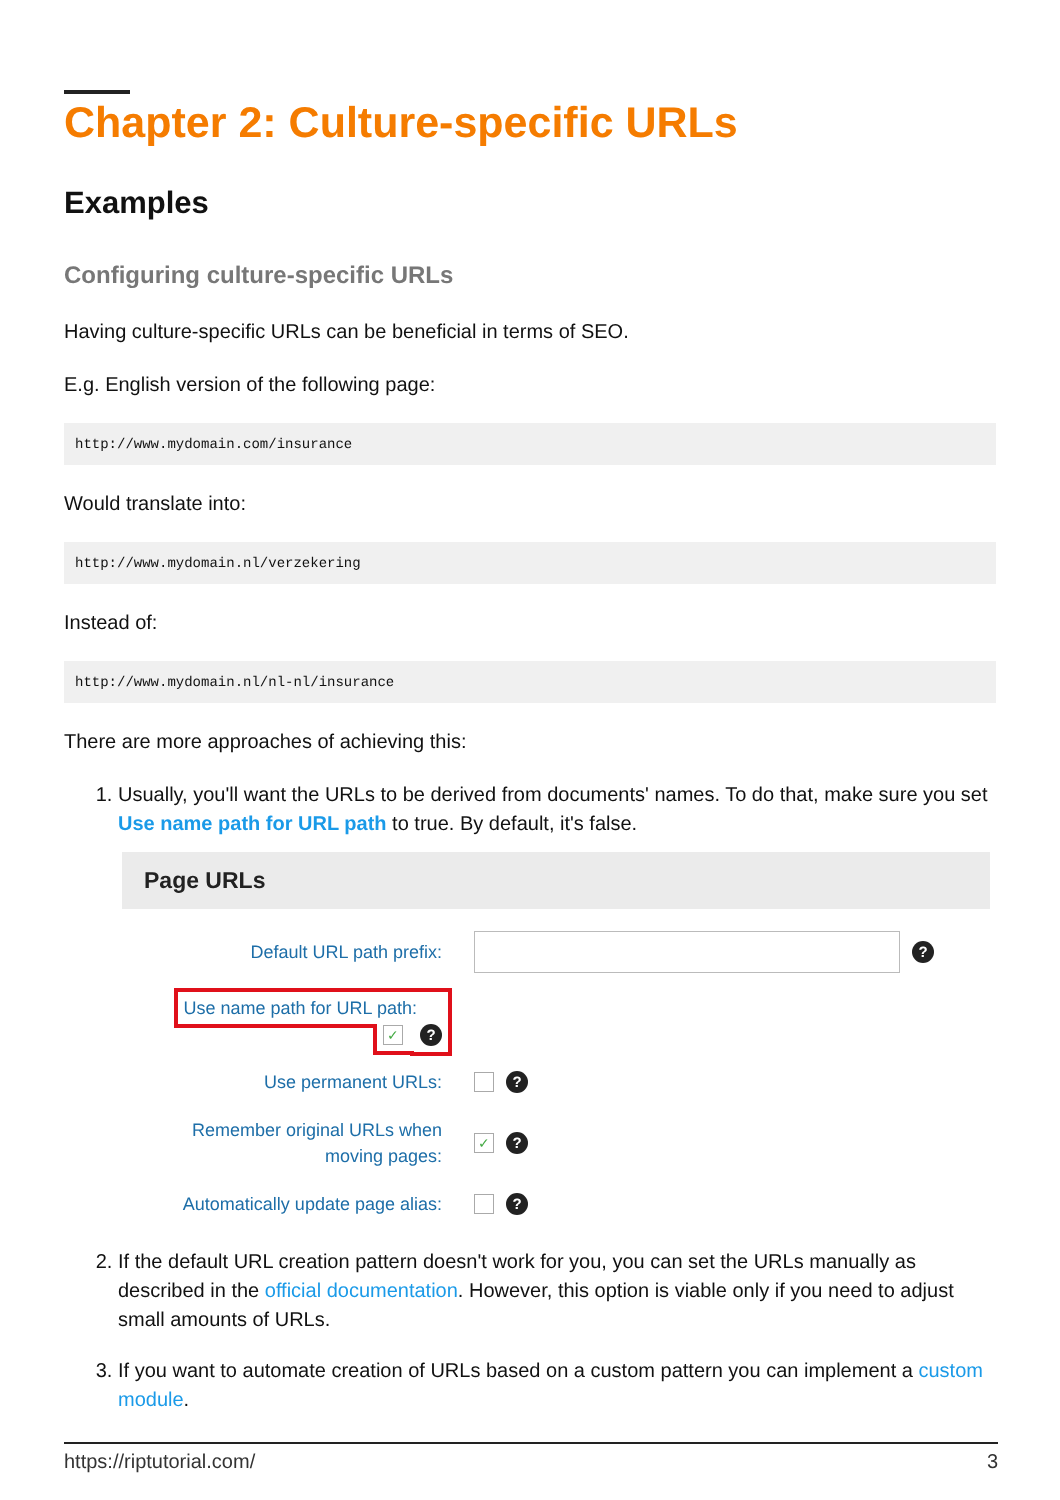Chapter 2: Culture-specific URLs
Examples
Configuring culture-specific URLs
Having culture-specific URLs can be beneficial in terms of SEO.
E.g. English version of the following page:
http://www.mydomain.com/insurance
Would translate into:
http://www.mydomain.nl/verzekering
Instead of:
http://www.mydomain.nl/nl-nl/insurance
There are more approaches of achieving this:
1. Usually, you'll want the URLs to be derived from documents' names. To do that, make sure you set Use name path for URL path to true. By default, it's false.
Page URLs
Default URL path prefix:
?
Use name path for URL path: ✓ ?
Use permanent URLs:
?
Remember original URLs when
moving pages:
✓?
Automatically update page alias:
?
2. If the default URL creation pattern doesn't work for you, you can set the URLs manually as described in the official documentation. However, this option is viable only if you need to adjust small amounts of URLs.
3. If you want to automate creation of URLs based on a custom pattern you can implement a custom module.
https://riptutorial.com/ 3